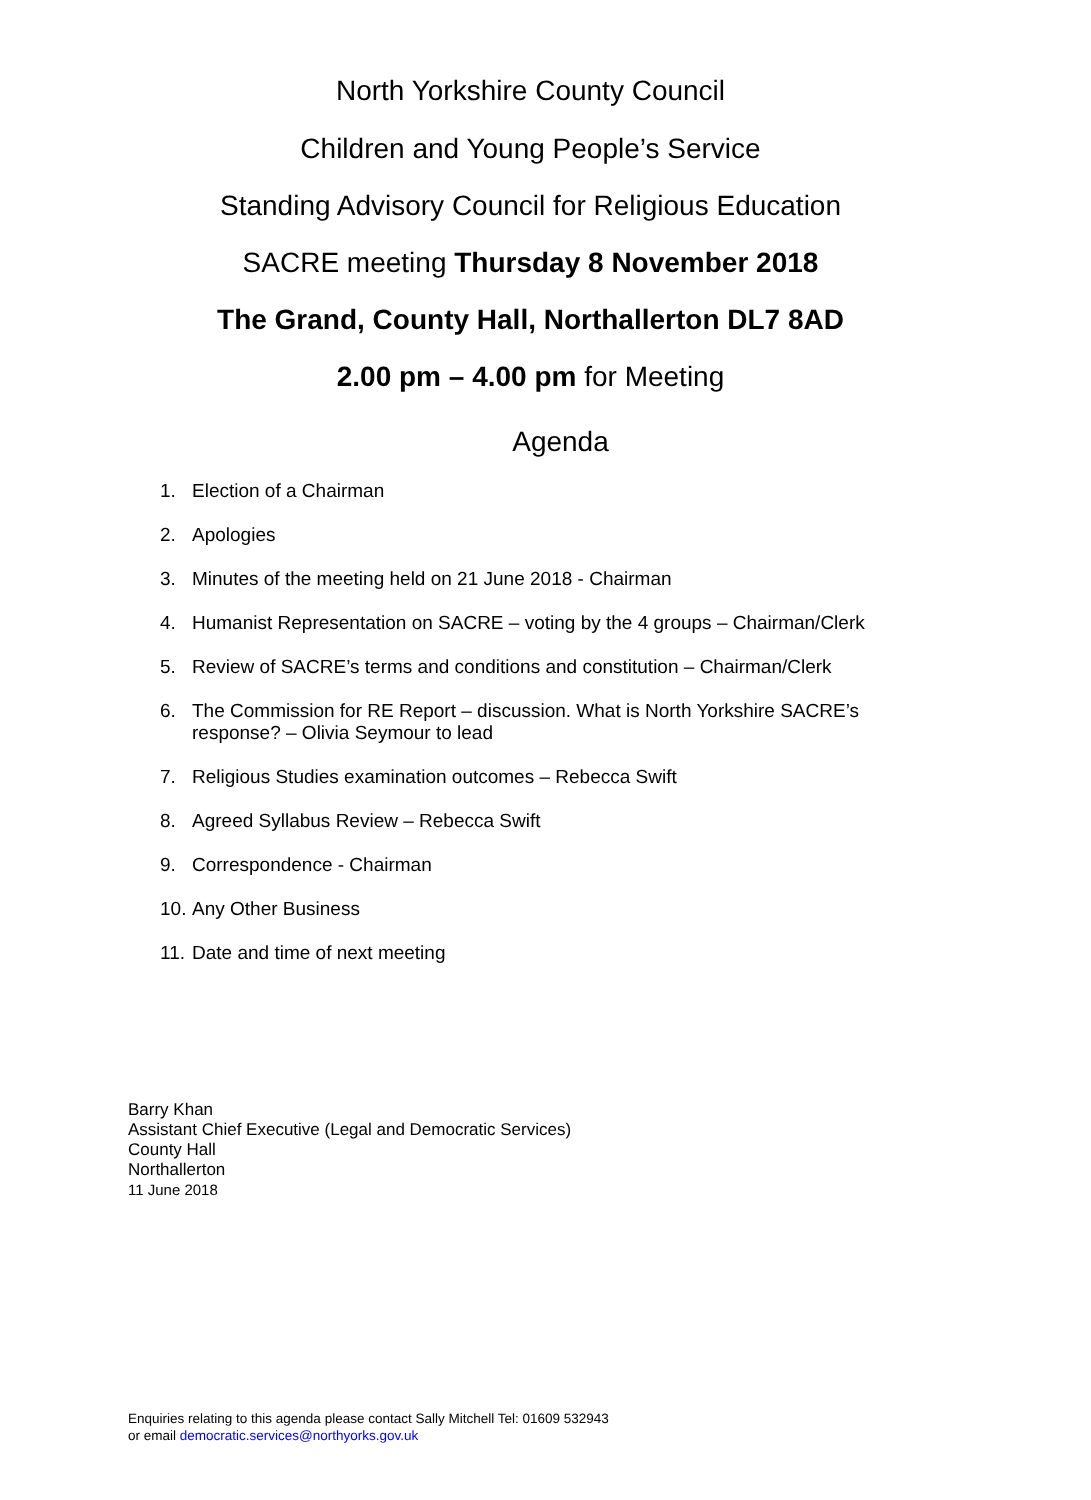North Yorkshire County Council
Children and Young People’s Service
Standing Advisory Council for Religious Education
SACRE meeting Thursday 8 November 2018
The Grand, County Hall, Northallerton DL7 8AD
2.00 pm – 4.00 pm for Meeting
Agenda
1. Election of a Chairman
2. Apologies
3. Minutes of the meeting held on 21 June 2018 - Chairman
4. Humanist Representation on SACRE – voting by the 4 groups – Chairman/Clerk
5. Review of SACRE’s terms and conditions and constitution – Chairman/Clerk
6. The Commission for RE Report – discussion. What is North Yorkshire SACRE’s response? – Olivia Seymour to lead
7. Religious Studies examination outcomes – Rebecca Swift
8. Agreed Syllabus Review – Rebecca Swift
9. Correspondence - Chairman
10. Any Other Business
11. Date and time of next meeting
Barry Khan
Assistant Chief Executive (Legal and Democratic Services)
County Hall
Northallerton
11 June 2018
Enquiries relating to this agenda please contact Sally Mitchell Tel: 01609 532943
or email democratic.services@northyorks.gov.uk